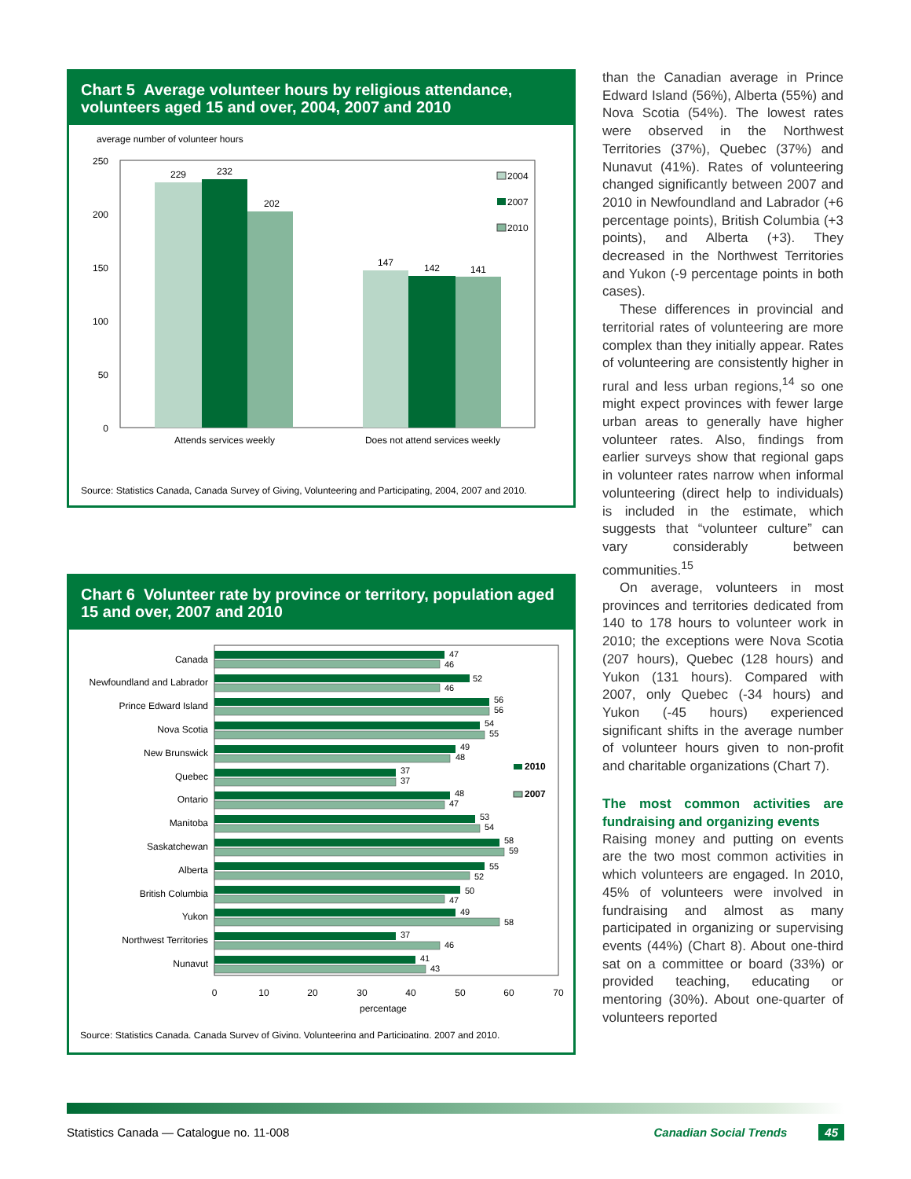Chart 5 Average volunteer hours by religious attendance, volunteers aged 15 and over, 2004, 2007 and 2010
average number of volunteer hours
250
200
150
100
50
0
229
232
202
147
142
141
Attends services weekly
Does not attend services weekly
2004
2007
2010
Source: Statistics Canada, Canada Survey of Giving, Volunteering and Participating, 2004, 2007 and 2010.
Chart 6 Volunteer rate by province or territory, population aged 15 and over, 2007 and 2010
Canada
Newfoundland and Labrador
Prince Edward Island
Nova Scotia
New Brunswick
Quebec
Ontario
Manitoba
Saskatchewan
Alberta
British Columbia
Yukon
Northwest Territories
Nunavut
47
46
52
46
56
56
54
55
49
48
37
37
48
47
53
54
58
59
55
52
50
47
49
58
37
46
41
43
2010
2007
0
10
20
30
40
50
60
70
percentage
Source: Statistics Canada, Canada Survey of Giving, Volunteering and Participating, 2007 and 2010.
than the Canadian average in Prince Edward Island (56%), Alberta (55%) and Nova Scotia (54%). The lowest rates were observed in the Northwest Territories (37%), Quebec (37%) and Nunavut (41%). Rates of volunteering changed significantly between 2007 and 2010 in Newfoundland and Labrador (+6 percentage points), British Columbia (+3 points), and Alberta (+3). They decreased in the Northwest Territories and Yukon (-9 percentage points in both cases).
These differences in provincial and territorial rates of volunteering are more complex than they initially appear. Rates of volunteering are consistently higher in rural and less urban regions,<sup>14</sup> so one might expect provinces with fewer large urban areas to generally have higher volunteer rates. Also, findings from earlier surveys show that regional gaps in volunteer rates narrow when informal volunteering (direct help to individuals) is included in the estimate, which suggests that “volunteer culture” can vary considerably between communities.<sup>15</sup>
On average, volunteers in most provinces and territories dedicated from 140 to 178 hours to volunteer work in 2010; the exceptions were Nova Scotia (207 hours), Quebec (128 hours) and Yukon (131 hours). Compared with 2007, only Quebec (-34 hours) and Yukon (-45 hours) experienced significant shifts in the average number of volunteer hours given to non-profit and charitable organizations (Chart 7).
The most common activities are fundraising and organizing events
Raising money and putting on events are the two most common activities in which volunteers are engaged. In 2010, 45% of volunteers were involved in fundraising and almost as many participated in organizing or supervising events (44%) (Chart 8). About one-third sat on a committee or board (33%) or provided teaching, educating or mentoring (30%). About one-quarter of volunteers reported
Statistics Canada — Catalogue no. 11-008 Canadian Social Trends 45